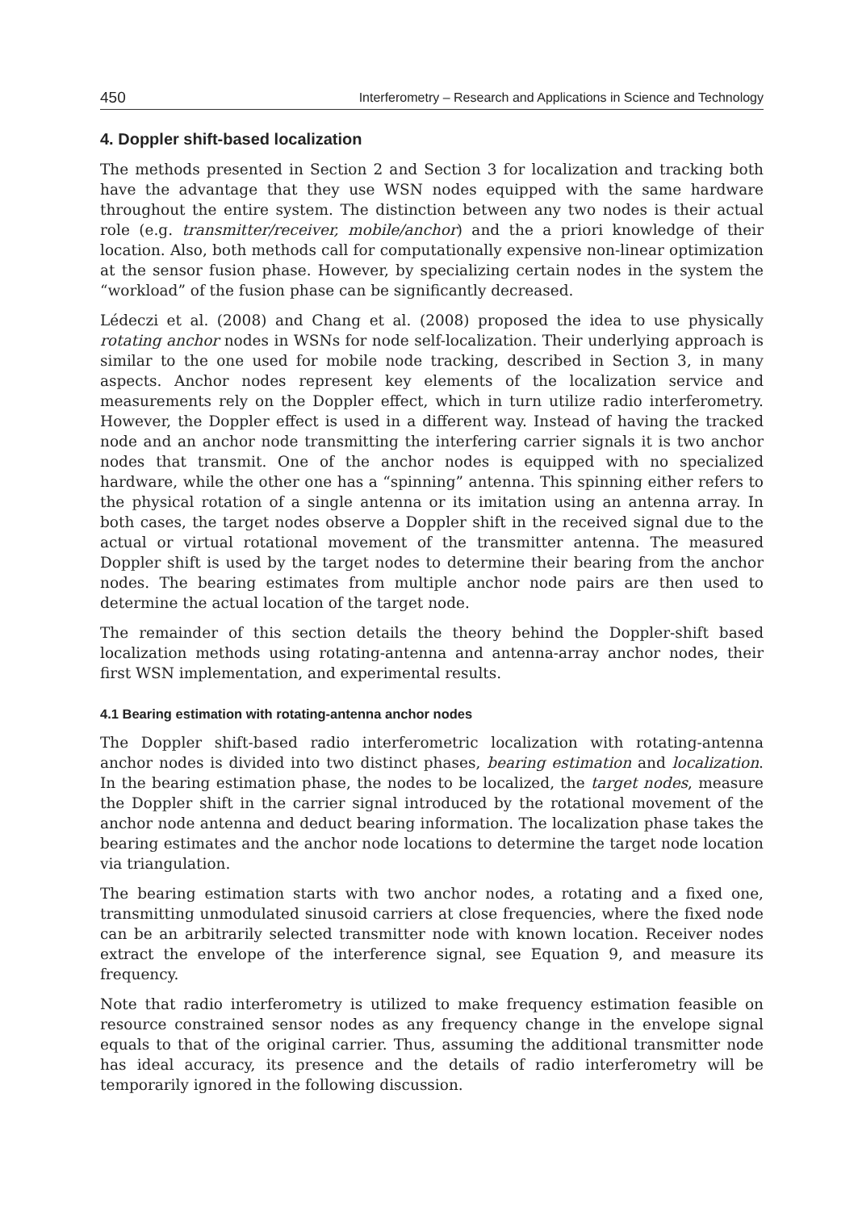450 Interferometry – Research and Applications in Science and Technology
4. Doppler shift-based localization
The methods presented in Section 2 and Section 3 for localization and tracking both have the advantage that they use WSN nodes equipped with the same hardware throughout the entire system. The distinction between any two nodes is their actual role (e.g. transmitter/receiver, mobile/anchor) and the a priori knowledge of their location. Also, both methods call for computationally expensive non-linear optimization at the sensor fusion phase. However, by specializing certain nodes in the system the “workload” of the fusion phase can be significantly decreased.
Lédeczi et al. (2008) and Chang et al. (2008) proposed the idea to use physically rotating anchor nodes in WSNs for node self-localization. Their underlying approach is similar to the one used for mobile node tracking, described in Section 3, in many aspects. Anchor nodes represent key elements of the localization service and measurements rely on the Doppler effect, which in turn utilize radio interferometry. However, the Doppler effect is used in a different way. Instead of having the tracked node and an anchor node transmitting the interfering carrier signals it is two anchor nodes that transmit. One of the anchor nodes is equipped with no specialized hardware, while the other one has a “spinning” antenna. This spinning either refers to the physical rotation of a single antenna or its imitation using an antenna array. In both cases, the target nodes observe a Doppler shift in the received signal due to the actual or virtual rotational movement of the transmitter antenna. The measured Doppler shift is used by the target nodes to determine their bearing from the anchor nodes. The bearing estimates from multiple anchor node pairs are then used to determine the actual location of the target node.
The remainder of this section details the theory behind the Doppler-shift based localization methods using rotating-antenna and antenna-array anchor nodes, their first WSN implementation, and experimental results.
4.1 Bearing estimation with rotating-antenna anchor nodes
The Doppler shift-based radio interferometric localization with rotating-antenna anchor nodes is divided into two distinct phases, bearing estimation and localization. In the bearing estimation phase, the nodes to be localized, the target nodes, measure the Doppler shift in the carrier signal introduced by the rotational movement of the anchor node antenna and deduct bearing information. The localization phase takes the bearing estimates and the anchor node locations to determine the target node location via triangulation.
The bearing estimation starts with two anchor nodes, a rotating and a fixed one, transmitting unmodulated sinusoid carriers at close frequencies, where the fixed node can be an arbitrarily selected transmitter node with known location. Receiver nodes extract the envelope of the interference signal, see Equation 9, and measure its frequency.
Note that radio interferometry is utilized to make frequency estimation feasible on resource constrained sensor nodes as any frequency change in the envelope signal equals to that of the original carrier. Thus, assuming the additional transmitter node has ideal accuracy, its presence and the details of radio interferometry will be temporarily ignored in the following discussion.